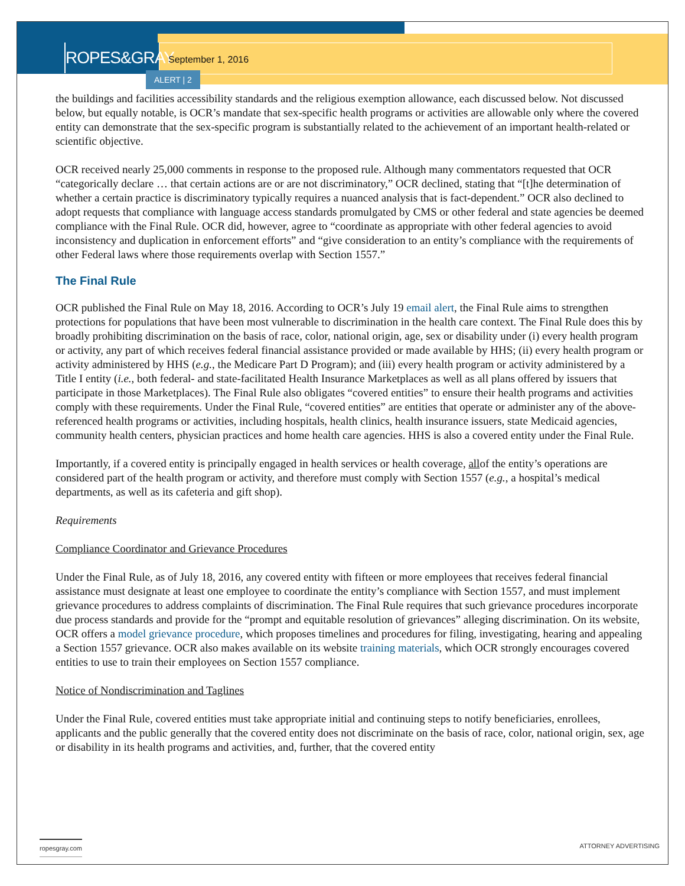ROPES&GRAY
September 1, 2016
ALERT | 2
the buildings and facilities accessibility standards and the religious exemption allowance, each discussed below. Not discussed below, but equally notable, is OCR’s mandate that sex-specific health programs or activities are allowable only where the covered entity can demonstrate that the sex-specific program is substantially related to the achievement of an important health-related or scientific objective.
OCR received nearly 25,000 comments in response to the proposed rule. Although many commentators requested that OCR “categorically declare … that certain actions are or are not discriminatory,” OCR declined, stating that “[t]he determination of whether a certain practice is discriminatory typically requires a nuanced analysis that is fact-dependent.” OCR also declined to adopt requests that compliance with language access standards promulgated by CMS or other federal and state agencies be deemed compliance with the Final Rule. OCR did, however, agree to “coordinate as appropriate with other federal agencies to avoid inconsistency and duplication in enforcement efforts” and “give consideration to an entity’s compliance with the requirements of other Federal laws where those requirements overlap with Section 1557.”
The Final Rule
OCR published the Final Rule on May 18, 2016. According to OCR’s July 19 email alert, the Final Rule aims to strengthen protections for populations that have been most vulnerable to discrimination in the health care context. The Final Rule does this by broadly prohibiting discrimination on the basis of race, color, national origin, age, sex or disability under (i) every health program or activity, any part of which receives federal financial assistance provided or made available by HHS; (ii) every health program or activity administered by HHS (e.g., the Medicare Part D Program); and (iii) every health program or activity administered by a Title I entity (i.e., both federal- and state-facilitated Health Insurance Marketplaces as well as all plans offered by issuers that participate in those Marketplaces). The Final Rule also obligates “covered entities” to ensure their health programs and activities comply with these requirements. Under the Final Rule, “covered entities” are entities that operate or administer any of the above-referenced health programs or activities, including hospitals, health clinics, health insurance issuers, state Medicaid agencies, community health centers, physician practices and home health care agencies. HHS is also a covered entity under the Final Rule.
Importantly, if a covered entity is principally engaged in health services or health coverage, allof the entity’s operations are considered part of the health program or activity, and therefore must comply with Section 1557 (e.g., a hospital’s medical departments, as well as its cafeteria and gift shop).
Requirements
Compliance Coordinator and Grievance Procedures
Under the Final Rule, as of July 18, 2016, any covered entity with fifteen or more employees that receives federal financial assistance must designate at least one employee to coordinate the entity’s compliance with Section 1557, and must implement grievance procedures to address complaints of discrimination. The Final Rule requires that such grievance procedures incorporate due process standards and provide for the “prompt and equitable resolution of grievances” alleging discrimination. On its website, OCR offers a model grievance procedure, which proposes timelines and procedures for filing, investigating, hearing and appealing a Section 1557 grievance. OCR also makes available on its website training materials, which OCR strongly encourages covered entities to use to train their employees on Section 1557 compliance.
Notice of Nondiscrimination and Taglines
Under the Final Rule, covered entities must take appropriate initial and continuing steps to notify beneficiaries, enrollees, applicants and the public generally that the covered entity does not discriminate on the basis of race, color, national origin, sex, age or disability in its health programs and activities, and, further, that the covered entity
ropesgray.com ATTORNEY ADVERTISING